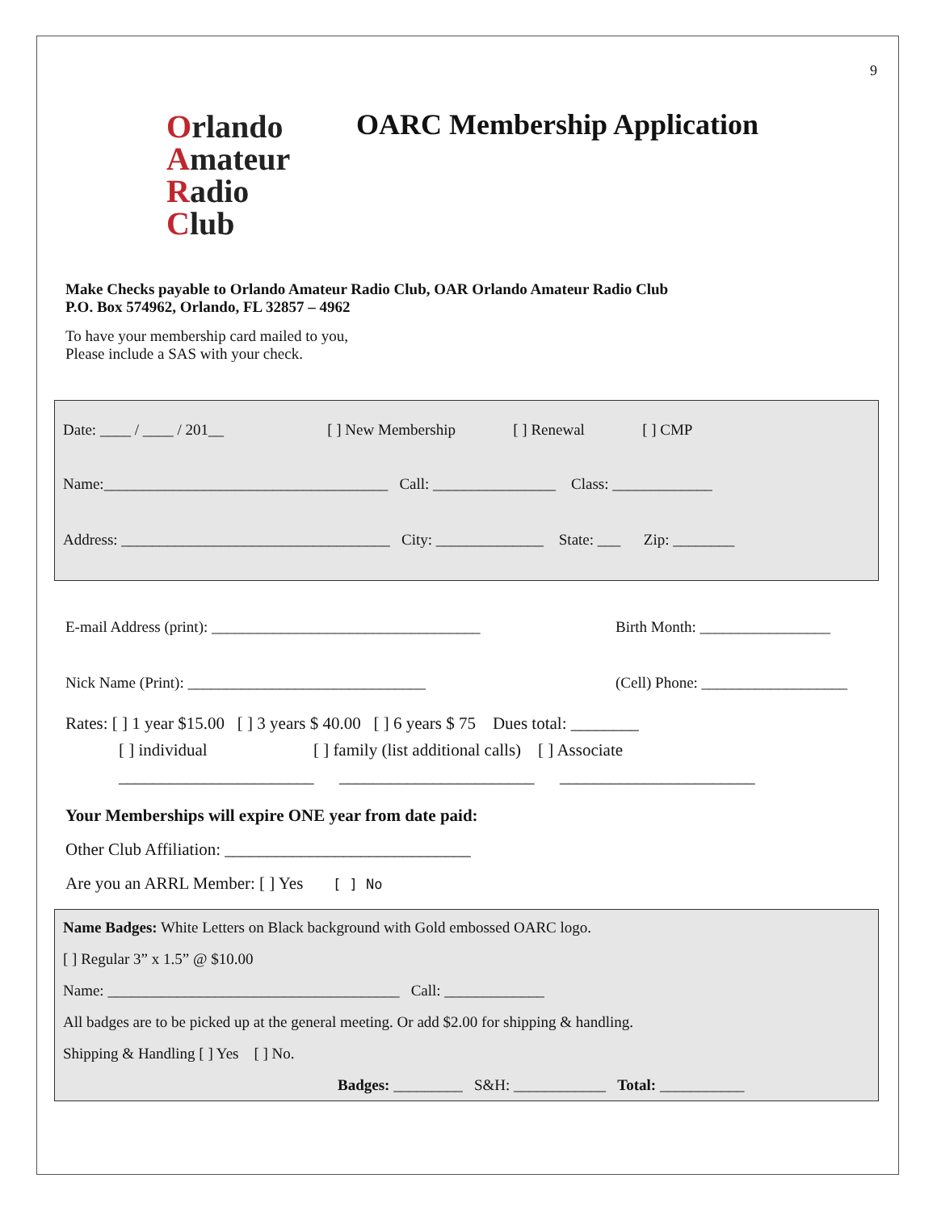9
Orlando
Amateur
Radio
Club
OARC Membership Application
Make Checks payable to Orlando Amateur Radio Club, OAR Orlando Amateur Radio Club
P.O. Box 574962, Orlando, FL 32857 – 4962
To have your membership card mailed to you,
Please include a SAS with your check.
Date: ____ / ____ / 201__ [ ] New Membership [ ] Renewal [ ] CMP
Name:_____________________________________ Call: ________________ Class: _____________
Address: ___________________________________ City: ______________ State: ___ Zip: ________
E-mail Address (print): ___________________________________ Birth Month: _________________
Nick Name (Print): _______________________________ (Cell) Phone: ___________________
Rates: [ ] 1 year $15.00 [ ] 3 years $ 40.00 [ ] 6 years $ 75 Dues total: ________
[ ] individual [ ] family (list additional calls) [ ] Associate
_______________________ _______________________ _______________________
Your Memberships will expire ONE year from date paid:
Other Club Affiliation: _____________________________
Are you an ARRL Member: [ ] Yes [ ] No
Name Badges: White Letters on Black background with Gold embossed OARC logo.
[ ] Regular 3” x 1.5” @ $10.00
Name: ______________________________________ Call: _____________
All badges are to be picked up at the general meeting. Or add $2.00 for shipping & handling.
Shipping & Handling [ ] Yes [ ] No.
Badges: _________ S&H: ____________ Total: ___________